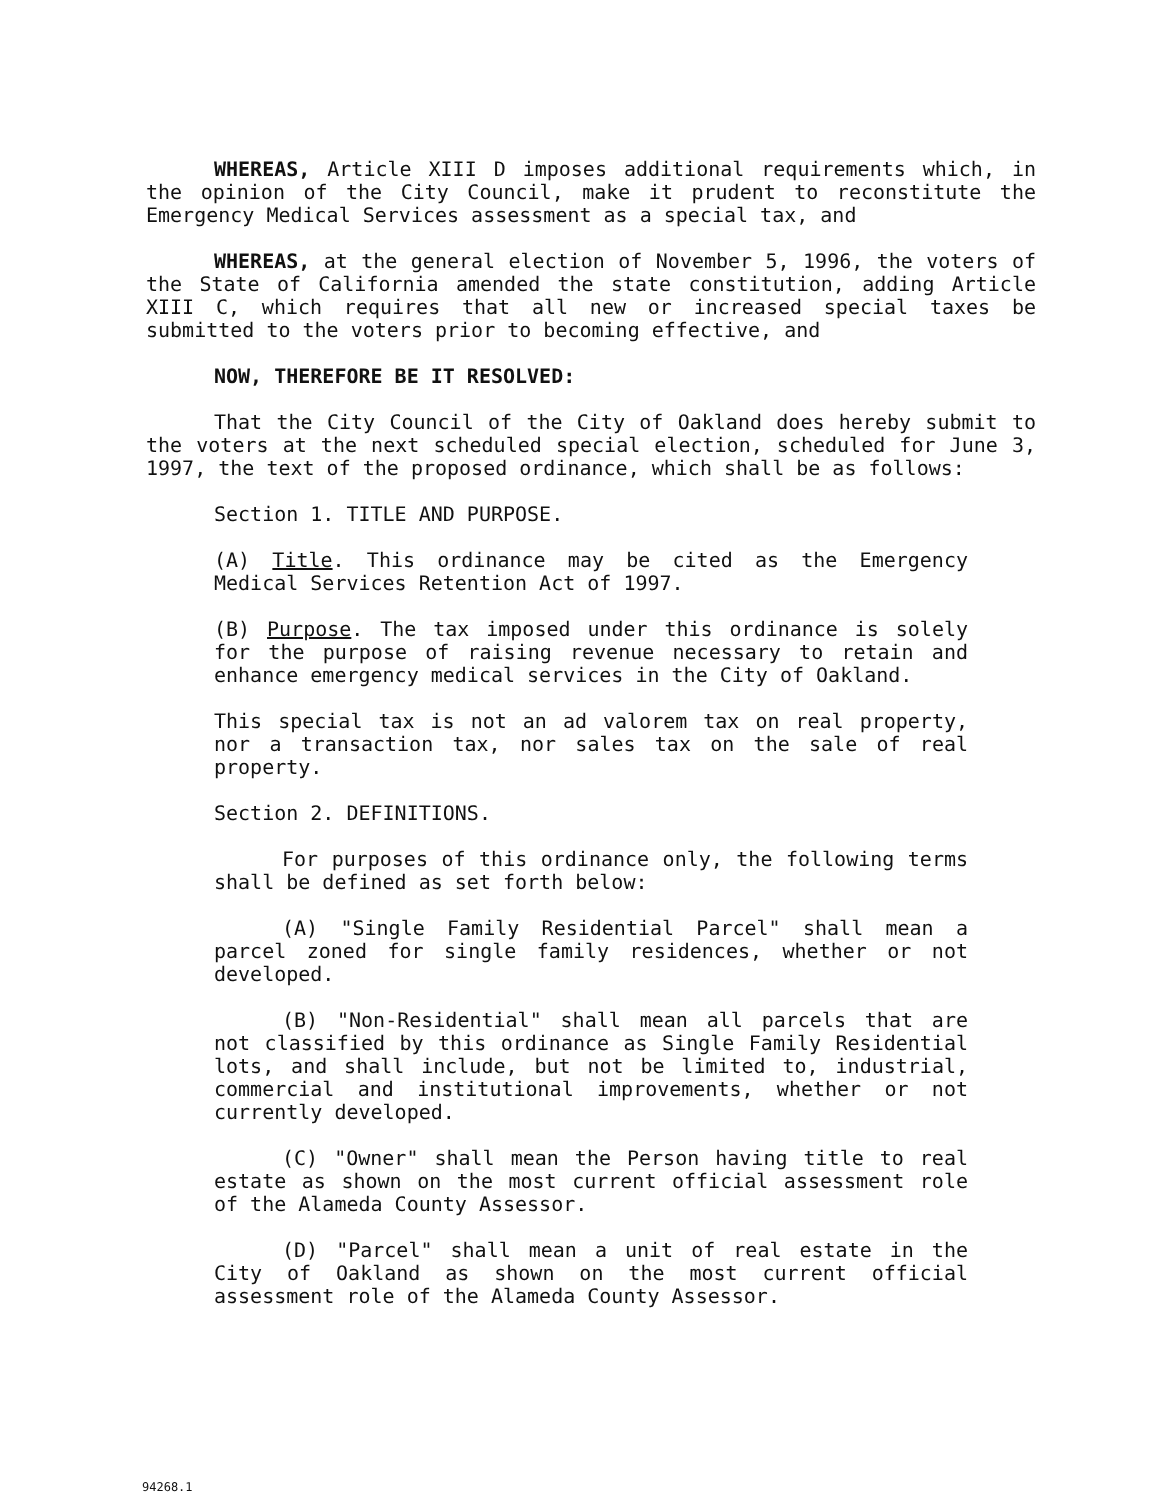WHEREAS, Article XIII D imposes additional requirements which, in the opinion of the City Council, make it prudent to reconstitute the Emergency Medical Services assessment as a special tax, and
WHEREAS, at the general election of November 5, 1996, the voters of the State of California amended the state constitution, adding Article XIII C, which requires that all new or increased special taxes be submitted to the voters prior to becoming effective, and
NOW, THEREFORE BE IT RESOLVED:
That the City Council of the City of Oakland does hereby submit to the voters at the next scheduled special election, scheduled for June 3, 1997, the text of the proposed ordinance, which shall be as follows:
Section 1. TITLE AND PURPOSE.
(A) Title. This ordinance may be cited as the Emergency Medical Services Retention Act of 1997.
(B) Purpose. The tax imposed under this ordinance is solely for the purpose of raising revenue necessary to retain and enhance emergency medical services in the City of Oakland.
This special tax is not an ad valorem tax on real property, nor a transaction tax, nor sales tax on the sale of real property.
Section 2. DEFINITIONS.
For purposes of this ordinance only, the following terms shall be defined as set forth below:
(A) "Single Family Residential Parcel" shall mean a parcel zoned for single family residences, whether or not developed.
(B) "Non-Residential" shall mean all parcels that are not classified by this ordinance as Single Family Residential lots, and shall include, but not be limited to, industrial, commercial and institutional improvements, whether or not currently developed.
(C) "Owner" shall mean the Person having title to real estate as shown on the most current official assessment role of the Alameda County Assessor.
(D) "Parcel" shall mean a unit of real estate in the City of Oakland as shown on the most current official assessment role of the Alameda County Assessor.
94268.1